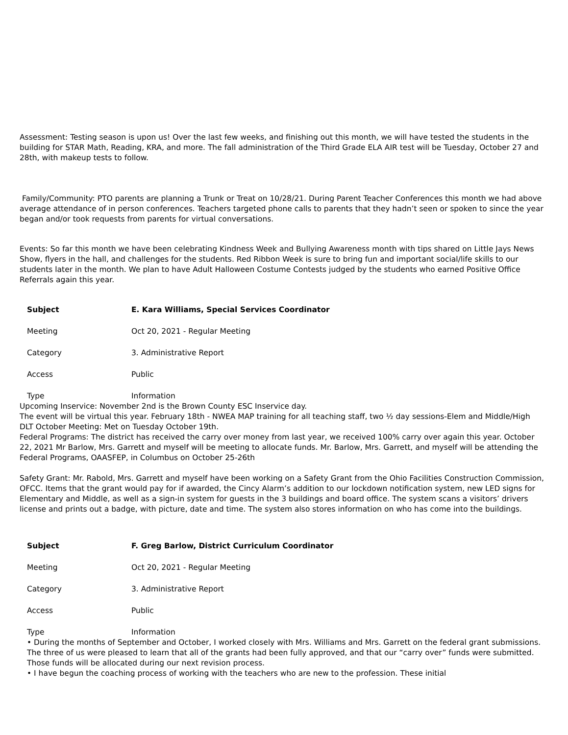Assessment: Testing season is upon us! Over the last few weeks, and finishing out this month, we will have tested the students in the building for STAR Math, Reading, KRA, and more. The fall administration of the Third Grade ELA AIR test will be Tuesday, October 27 and 28th, with makeup tests to follow.
Family/Community: PTO parents are planning a Trunk or Treat on 10/28/21. During Parent Teacher Conferences this month we had above average attendance of in person conferences. Teachers targeted phone calls to parents that they hadn’t seen or spoken to since the year began and/or took requests from parents for virtual conversations.
Events: So far this month we have been celebrating Kindness Week and Bullying Awareness month with tips shared on Little Jays News Show, flyers in the hall, and challenges for the students. Red Ribbon Week is sure to bring fun and important social/life skills to our students later in the month. We plan to have Adult Halloween Costume Contests judged by the students who earned Positive Office Referrals again this year.
| Subject | E. Kara Williams, Special Services Coordinator |
| Meeting | Oct 20, 2021 - Regular Meeting |
| Category | 3. Administrative Report |
| Access | Public |
| Type | Information |
Upcoming Inservice: November 2nd is the Brown County ESC Inservice day.
The event will be virtual this year. February 18th - NWEA MAP training for all teaching staff, two ½ day sessions-Elem and Middle/High
DLT October Meeting: Met on Tuesday October 19th.
Federal Programs: The district has received the carry over money from last year, we received 100% carry over again this year. October 22, 2021 Mr Barlow, Mrs. Garrett and myself will be meeting to allocate funds. Mr. Barlow, Mrs. Garrett, and myself will be attending the Federal Programs, OAASFEP, in Columbus on October 25-26th
Safety Grant: Mr. Rabold, Mrs. Garrett and myself have been working on a Safety Grant from the Ohio Facilities Construction Commission, OFCC. Items that the grant would pay for if awarded, the Cincy Alarm’s addition to our lockdown notification system, new LED signs for Elementary and Middle, as well as a sign-in system for guests in the 3 buildings and board office. The system scans a visitors’ drivers license and prints out a badge, with picture, date and time. The system also stores information on who has come into the buildings.
| Subject | F. Greg Barlow, District Curriculum Coordinator |
| Meeting | Oct 20, 2021 - Regular Meeting |
| Category | 3. Administrative Report |
| Access | Public |
| Type | Information |
• During the months of September and October, I worked closely with Mrs. Williams and Mrs. Garrett on the federal grant submissions. The three of us were pleased to learn that all of the grants had been fully approved, and that our “carry over” funds were submitted. Those funds will be allocated during our next revision process.
• I have begun the coaching process of working with the teachers who are new to the profession. These initial